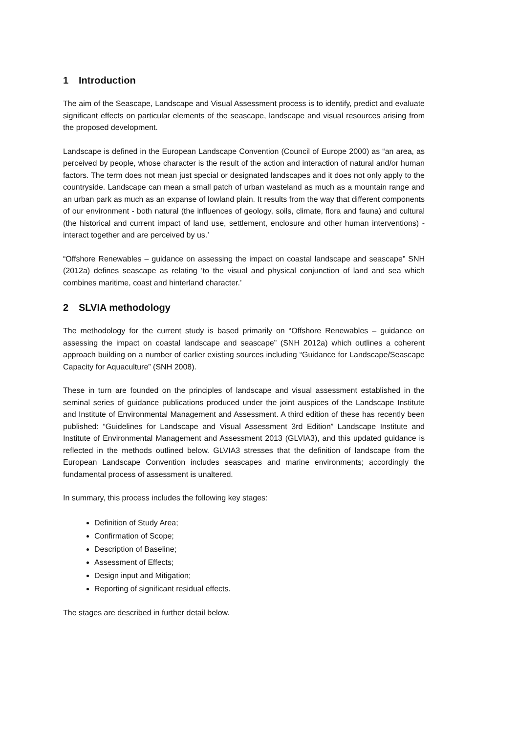1 Introduction
The aim of the Seascape, Landscape and Visual Assessment process is to identify, predict and evaluate significant effects on particular elements of the seascape, landscape and visual resources arising from the proposed development.
Landscape is defined in the European Landscape Convention (Council of Europe 2000) as “an area, as perceived by people, whose character is the result of the action and interaction of natural and/or human factors. The term does not mean just special or designated landscapes and it does not only apply to the countryside. Landscape can mean a small patch of urban wasteland as much as a mountain range and an urban park as much as an expanse of lowland plain. It results from the way that different components of our environment - both natural (the influences of geology, soils, climate, flora and fauna) and cultural (the historical and current impact of land use, settlement, enclosure and other human interventions) - interact together and are perceived by us.’
“Offshore Renewables – guidance on assessing the impact on coastal landscape and seascape” SNH (2012a) defines seascape as relating ‘to the visual and physical conjunction of land and sea which combines maritime, coast and hinterland character.’
2 SLVIA methodology
The methodology for the current study is based primarily on “Offshore Renewables – guidance on assessing the impact on coastal landscape and seascape” (SNH 2012a) which outlines a coherent approach building on a number of earlier existing sources including “Guidance for Landscape/Seascape Capacity for Aquaculture” (SNH 2008).
These in turn are founded on the principles of landscape and visual assessment established in the seminal series of guidance publications produced under the joint auspices of the Landscape Institute and Institute of Environmental Management and Assessment. A third edition of these has recently been published: “Guidelines for Landscape and Visual Assessment 3rd Edition” Landscape Institute and Institute of Environmental Management and Assessment 2013 (GLVIA3), and this updated guidance is reflected in the methods outlined below. GLVIA3 stresses that the definition of landscape from the European Landscape Convention includes seascapes and marine environments; accordingly the fundamental process of assessment is unaltered.
In summary, this process includes the following key stages:
Definition of Study Area;
Confirmation of Scope;
Description of Baseline;
Assessment of Effects;
Design input and Mitigation;
Reporting of significant residual effects.
The stages are described in further detail below.